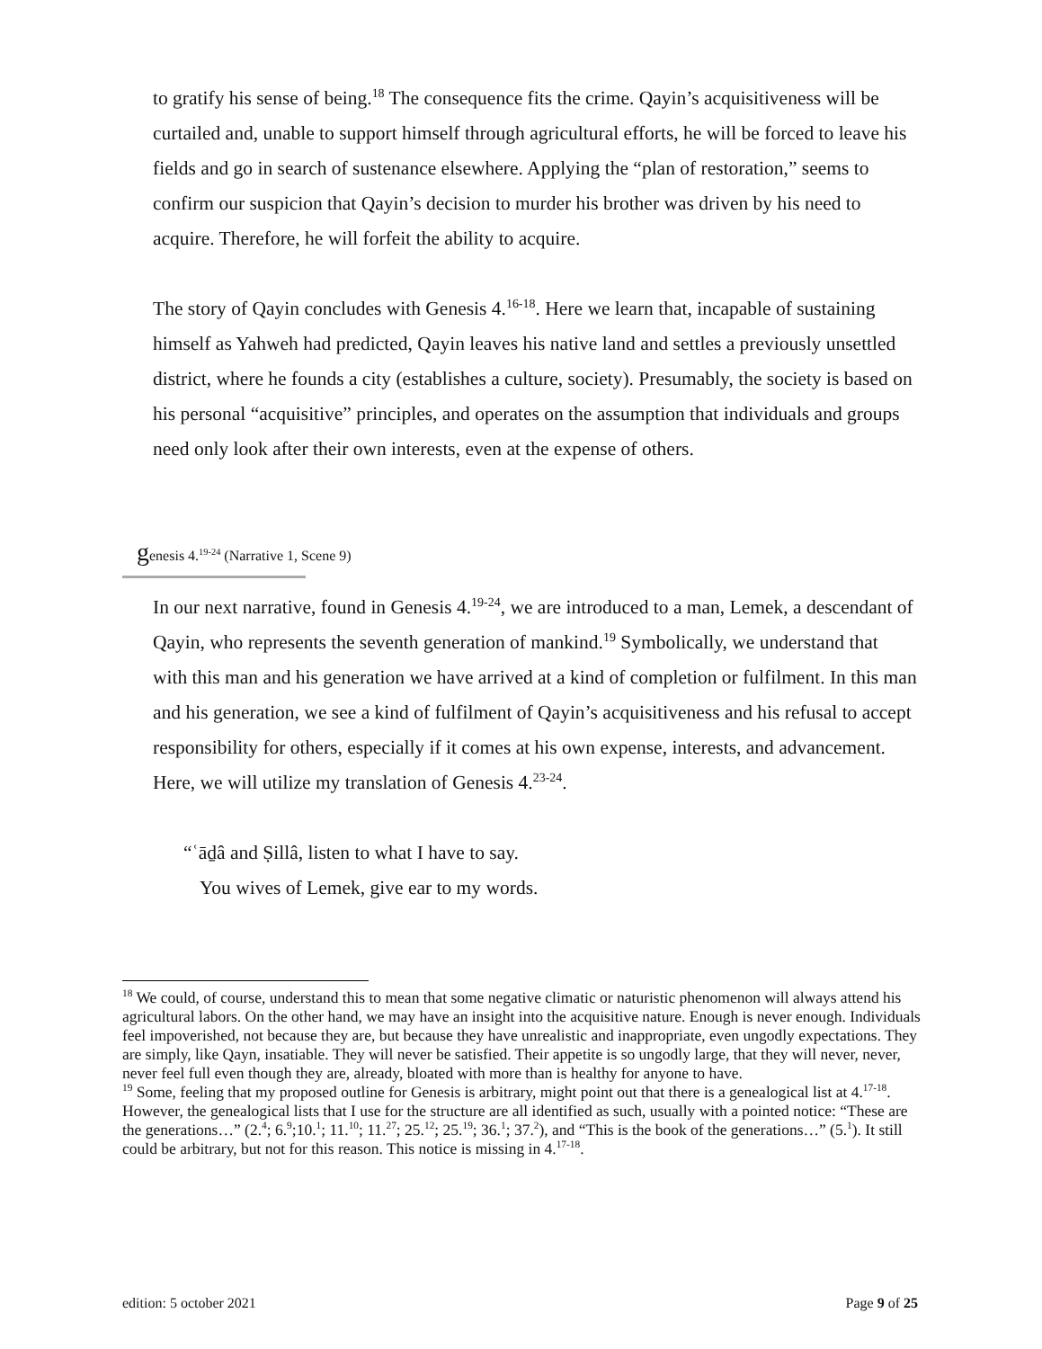to gratify his sense of being.<sup>18</sup> The consequence fits the crime. Qayin’s acquisitiveness will be curtailed and, unable to support himself through agricultural efforts, he will be forced to leave his fields and go in search of sustenance elsewhere. Applying the “plan of restoration,” seems to confirm our suspicion that Qayin’s decision to murder his brother was driven by his need to acquire. Therefore, he will forfeit the ability to acquire.
The story of Qayin concludes with Genesis 4.<sup>16-18</sup>. Here we learn that, incapable of sustaining himself as Yahweh had predicted, Qayin leaves his native land and settles a previously unsettled district, where he founds a city (establishes a culture, society). Presumably, the society is based on his personal “acquisitive” principles, and operates on the assumption that individuals and groups need only look after their own interests, even at the expense of others.
genesis 4.<sup>19-24</sup> (Narrative 1, Scene 9)
In our next narrative, found in Genesis 4.<sup>19-24</sup>, we are introduced to a man, Lemek, a descendant of Qayin, who represents the seventh generation of mankind.<sup>19</sup> Symbolically, we understand that with this man and his generation we have arrived at a kind of completion or fulfilment. In this man and his generation, we see a kind of fulfilment of Qayin’s acquisitiveness and his refusal to accept responsibility for others, especially if it comes at his own expense, interests, and advancement. Here, we will utilize my translation of Genesis 4.<sup>23-24</sup>.
“ʿāḏâ and Ṣillâ, listen to what I have to say.
You wives of Lemek, give ear to my words.
<sup>18</sup> We could, of course, understand this to mean that some negative climatic or naturistic phenomenon will always attend his agricultural labors. On the other hand, we may have an insight into the acquisitive nature. Enough is never enough. Individuals feel impoverished, not because they are, but because they have unrealistic and inappropriate, even ungodly expectations. They are simply, like Qayn, insatiable. They will never be satisfied. Their appetite is so ungodly large, that they will never, never, never feel full even though they are, already, bloated with more than is healthy for anyone to have.
<sup>19</sup> Some, feeling that my proposed outline for Genesis is arbitrary, might point out that there is a genealogical list at 4.<sup>17-18</sup>. However, the genealogical lists that I use for the structure are all identified as such, usually with a pointed notice: “These are the generations…” (2.<sup>4</sup>; 6.<sup>9</sup>;10.<sup>1</sup>; 11.<sup>10</sup>; 11.<sup>27</sup>; 25.<sup>12</sup>; 25.<sup>19</sup>; 36.<sup>1</sup>; 37.<sup>2</sup>), and “This is the book of the generations…” (5.<sup>1</sup>). It still could be arbitrary, but not for this reason. This notice is missing in 4.<sup>17-18</sup>.
edition: 5 october 2021 Page 9 of 25